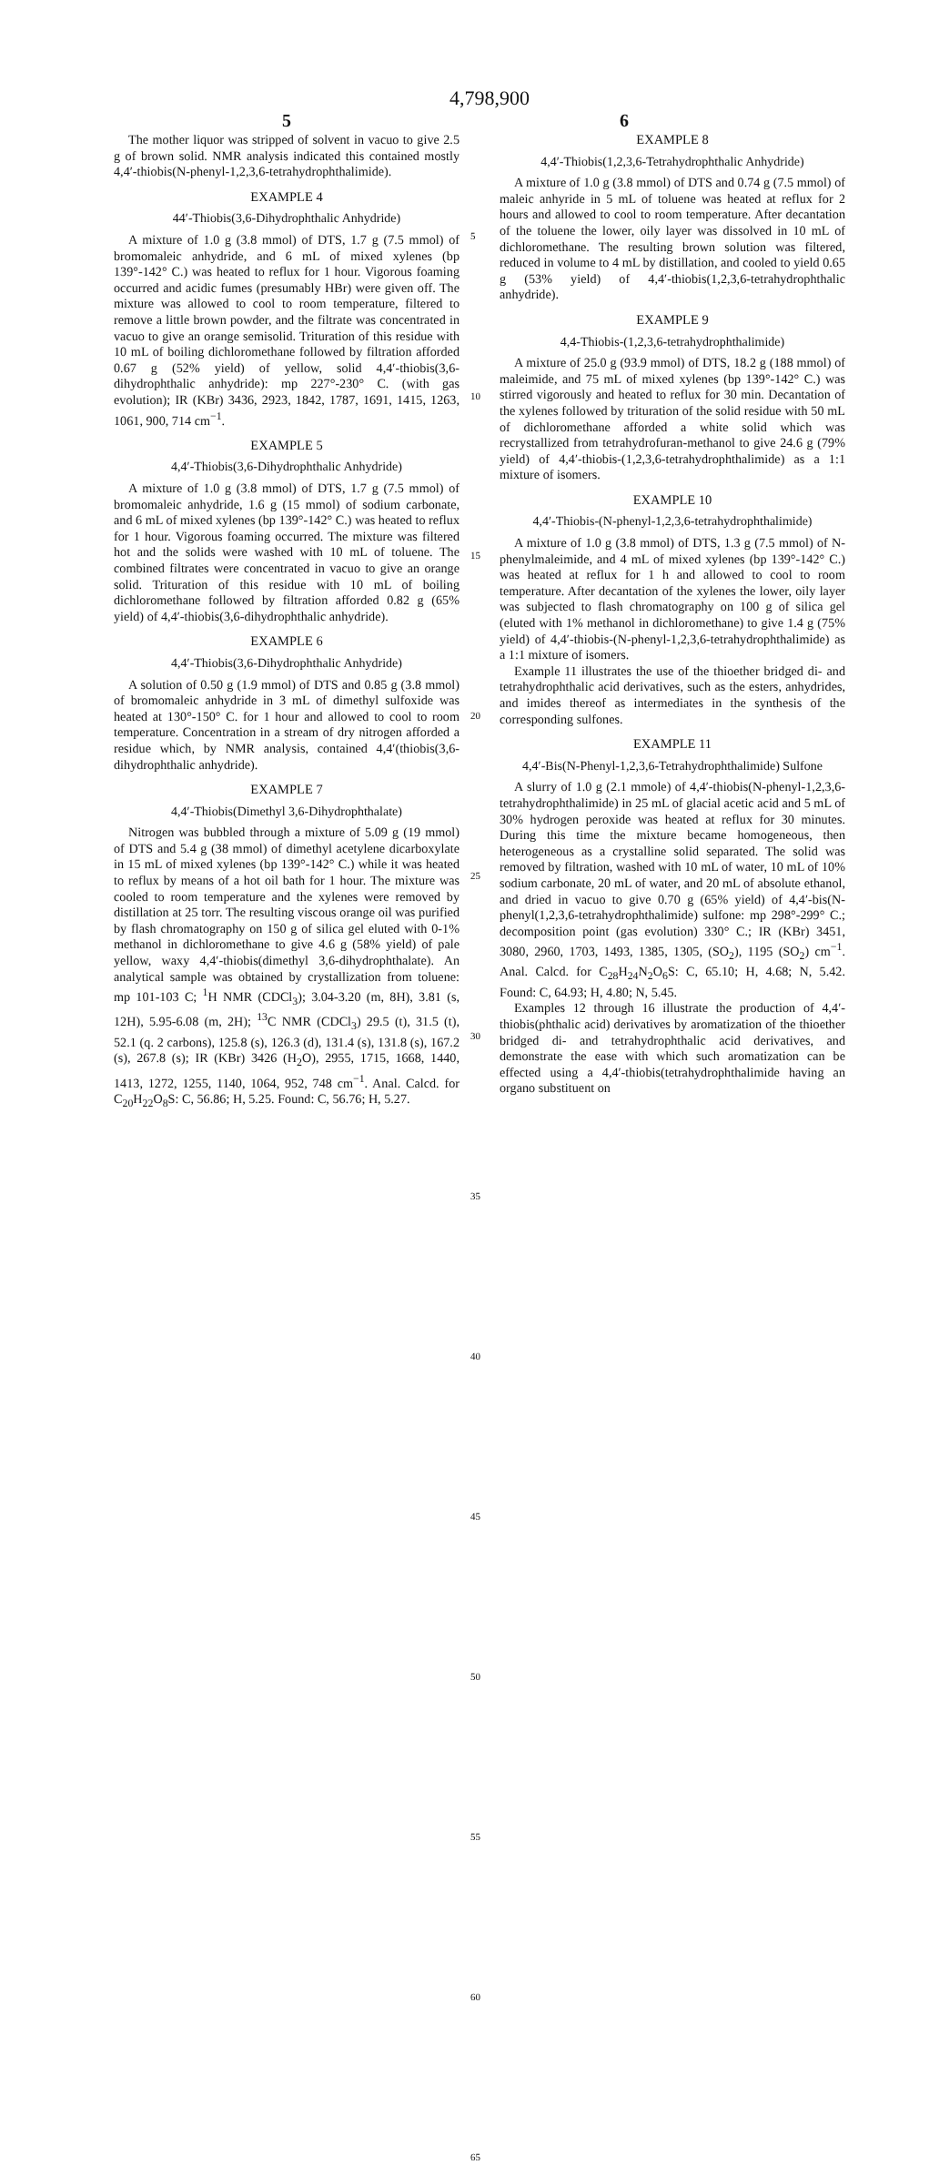4,798,900
5 6
The mother liquor was stripped of solvent in vacuo to give 2.5 g of brown solid. NMR analysis indicated this contained mostly 4,4′-thiobis(N-phenyl-1,2,3,6-tetrahydrophthalimide).
EXAMPLE 4
44′-Thiobis(3,6-Dihydrophthalic Anhydride)
A mixture of 1.0 g (3.8 mmol) of DTS, 1.7 g (7.5 mmol) of bromomaleic anhydride, and 6 mL of mixed xylenes (bp 139°-142° C.) was heated to reflux for 1 hour. Vigorous foaming occurred and acidic fumes (presumably HBr) were given off. The mixture was allowed to cool to room temperature, filtered to remove a little brown powder, and the filtrate was concentrated in vacuo to give an orange semisolid. Trituration of this residue with 10 mL of boiling dichloromethane followed by filtration afforded 0.67 g (52% yield) of yellow, solid 4,4′-thiobis(3,6-dihydrophthalic anhydride): mp 227°-230° C. (with gas evolution); IR (KBr) 3436, 2923, 1842, 1787, 1691, 1415, 1263, 1061, 900, 714 cm<sup>−1</sup>.
EXAMPLE 5
4,4′-Thiobis(3,6-Dihydrophthalic Anhydride)
A mixture of 1.0 g (3.8 mmol) of DTS, 1.7 g (7.5 mmol) of bromomaleic anhydride, 1.6 g (15 mmol) of sodium carbonate, and 6 mL of mixed xylenes (bp 139°-142° C.) was heated to reflux for 1 hour. Vigorous foaming occurred. The mixture was filtered hot and the solids were washed with 10 mL of toluene. The combined filtrates were concentrated in vacuo to give an orange solid. Trituration of this residue with 10 mL of boiling dichloromethane followed by filtration afforded 0.82 g (65% yield) of 4,4′-thiobis(3,6-dihydrophthalic anhydride).
EXAMPLE 6
4,4′-Thiobis(3,6-Dihydrophthalic Anhydride)
A solution of 0.50 g (1.9 mmol) of DTS and 0.85 g (3.8 mmol) of bromomaleic anhydride in 3 mL of dimethyl sulfoxide was heated at 130°-150° C. for 1 hour and allowed to cool to room temperature. Concentration in a stream of dry nitrogen afforded a residue which, by NMR analysis, contained 4,4′(thiobis(3,6-dihydrophthalic anhydride).
EXAMPLE 7
4,4′-Thiobis(Dimethyl 3,6-Dihydrophthalate)
Nitrogen was bubbled through a mixture of 5.09 g (19 mmol) of DTS and 5.4 g (38 mmol) of dimethyl acetylene dicarboxylate in 15 mL of mixed xylenes (bp 139°-142° C.) while it was heated to reflux by means of a hot oil bath for 1 hour. The mixture was cooled to room temperature and the xylenes were removed by distillation at 25 torr. The resulting viscous orange oil was purified by flash chromatography on 150 g of silica gel eluted with 0-1% methanol in dichloromethane to give 4.6 g (58% yield) of pale yellow, waxy 4,4′-thiobis(dimethyl 3,6-dihydrophthalate). An analytical sample was obtained by crystallization from toluene: mp 101-103 C; <sup>1</sup>H NMR (CDCl<sub>3</sub>); 3.04-3.20 (m, 8H), 3.81 (s, 12H), 5.95-6.08 (m, 2H); <sup>13</sup>C NMR (CDCl<sub>3</sub>) 29.5 (t), 31.5 (t), 52.1 (q. 2 carbons), 125.8 (s), 126.3 (d), 131.4 (s), 131.8 (s), 167.2 (s), 267.8 (s); IR (KBr) 3426 (H<sub>2</sub>O), 2955, 1715, 1668, 1440, 1413, 1272, 1255, 1140, 1064, 952, 748 cm<sup>−1</sup>. Anal. Calcd. for C<sub>20</sub>H<sub>22</sub>O<sub>8</sub>S: C, 56.86; H, 5.25. Found: C, 56.76; H, 5.27.
5
10
15
20
25
30
35
40
45
50
55
60
65
EXAMPLE 8
4,4′-Thiobis(1,2,3,6-Tetrahydrophthalic Anhydride)
A mixture of 1.0 g (3.8 mmol) of DTS and 0.74 g (7.5 mmol) of maleic anhyride in 5 mL of toluene was heated at reflux for 2 hours and allowed to cool to room temperature. After decantation of the toluene the lower, oily layer was dissolved in 10 mL of dichloromethane. The resulting brown solution was filtered, reduced in volume to 4 mL by distillation, and cooled to yield 0.65 g (53% yield) of 4,4′-thiobis(1,2,3,6-tetrahydrophthalic anhydride).
EXAMPLE 9
4,4-Thiobis-(1,2,3,6-tetrahydrophthalimide)
A mixture of 25.0 g (93.9 mmol) of DTS, 18.2 g (188 mmol) of maleimide, and 75 mL of mixed xylenes (bp 139°-142° C.) was stirred vigorously and heated to reflux for 30 min. Decantation of the xylenes followed by trituration of the solid residue with 50 mL of dichloromethane afforded a white solid which was recrystallized from tetrahydrofuran-methanol to give 24.6 g (79% yield) of 4,4′-thiobis-(1,2,3,6-tetrahydrophthalimide) as a 1:1 mixture of isomers.
EXAMPLE 10
4,4′-Thiobis-(N-phenyl-1,2,3,6-tetrahydrophthalimide)
A mixture of 1.0 g (3.8 mmol) of DTS, 1.3 g (7.5 mmol) of N-phenylmaleimide, and 4 mL of mixed xylenes (bp 139°-142° C.) was heated at reflux for 1 h and allowed to cool to room temperature. After decantation of the xylenes the lower, oily layer was subjected to flash chromatography on 100 g of silica gel (eluted with 1% methanol in dichloromethane) to give 1.4 g (75% yield) of 4,4′-thiobis-(N-phenyl-1,2,3,6-tetrahydrophthalimide) as a 1:1 mixture of isomers.
Example 11 illustrates the use of the thioether bridged di- and tetrahydrophthalic acid derivatives, such as the esters, anhydrides, and imides thereof as intermediates in the synthesis of the corresponding sulfones.
EXAMPLE 11
4,4′-Bis(N-Phenyl-1,2,3,6-Tetrahydrophthalimide) Sulfone
A slurry of 1.0 g (2.1 mmole) of 4,4′-thiobis(N-phenyl-1,2,3,6-tetrahydrophthalimide) in 25 mL of glacial acetic acid and 5 mL of 30% hydrogen peroxide was heated at reflux for 30 minutes. During this time the mixture became homogeneous, then heterogeneous as a crystalline solid separated. The solid was removed by filtration, washed with 10 mL of water, 10 mL of 10% sodium carbonate, 20 mL of water, and 20 mL of absolute ethanol, and dried in vacuo to give 0.70 g (65% yield) of 4,4′-bis(N-phenyl(1,2,3,6-tetrahydrophthalimide) sulfone: mp 298°-299° C.; decomposition point (gas evolution) 330° C.; IR (KBr) 3451, 3080, 2960, 1703, 1493, 1385, 1305, (SO<sub>2</sub>), 1195 (SO<sub>2</sub>) cm<sup>−1</sup>. Anal. Calcd. for C<sub>28</sub>H<sub>24</sub>N<sub>2</sub>O<sub>6</sub>S: C, 65.10; H, 4.68; N, 5.42. Found: C, 64.93; H, 4.80; N, 5.45.
Examples 12 through 16 illustrate the production of 4,4′-thiobis(phthalic acid) derivatives by aromatization of the thioether bridged di- and tetrahydrophthalic acid derivatives, and demonstrate the ease with which such aromatization can be effected using a 4,4′-thiobis(tetrahydrophthalimide having an organo substituent on